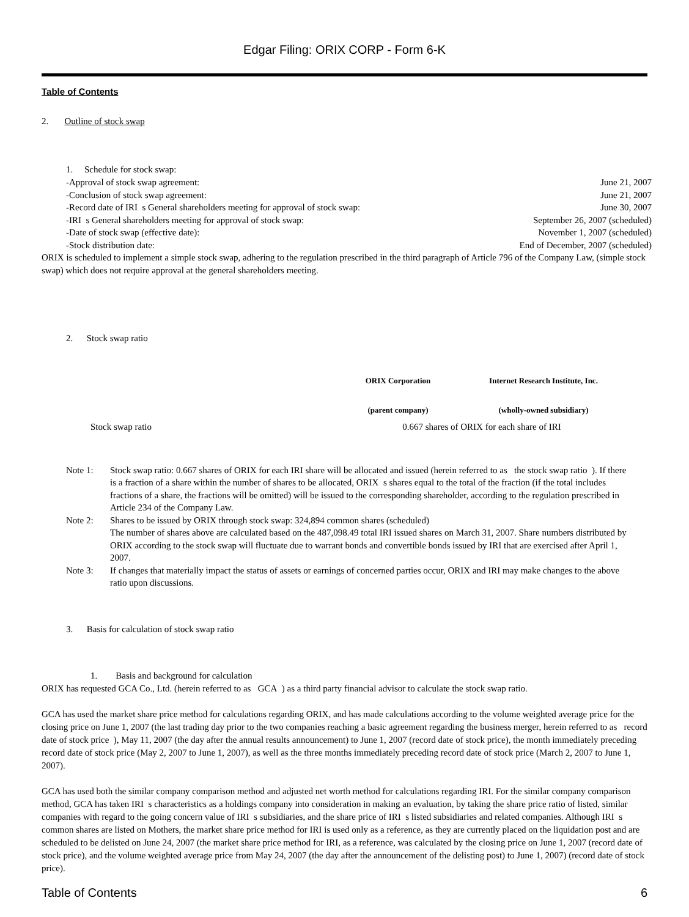Edgar Filing: ORIX CORP - Form 6-K
Table of Contents
2. Outline of stock swap
1. Schedule for stock swap:
| -Approval of stock swap agreement: | June 21, 2007 |
| -Conclusion of stock swap agreement: | June 21, 2007 |
| -Record date of IRI s General shareholders meeting for approval of stock swap: | June 30, 2007 |
| -IRI s General shareholders meeting for approval of stock swap: | September 26, 2007 (scheduled) |
| -Date of stock swap (effective date): | November 1, 2007 (scheduled) |
| -Stock distribution date: | End of December, 2007 (scheduled) |
ORIX is scheduled to implement a simple stock swap, adhering to the regulation prescribed in the third paragraph of Article 796 of the Company Law, (simple stock swap) which does not require approval at the general shareholders meeting.
2. Stock swap ratio
| | ORIX Corporation (parent company) | Internet Research Institute, Inc. (wholly-owned subsidiary) |
| --- | --- | --- |
| Stock swap ratio | 0.667 shares of ORIX for each share of IRI | |
| Note 1: | Stock swap ratio: 0.667 shares of ORIX for each IRI share will be allocated and issued (herein referred to as the stock swap ratio ). If there is a fraction of a share within the number of shares to be allocated, ORIX s shares equal to the total of the fraction (if the total includes fractions of a share, the fractions will be omitted) will be issued to the corresponding shareholder, according to the regulation prescribed in Article 234 of the Company Law. |
| Note 2: | Shares to be issued by ORIX through stock swap: 324,894 common shares (scheduled) The number of shares above are calculated based on the 487,098.49 total IRI issued shares on March 31, 2007. Share numbers distributed by ORIX according to the stock swap will fluctuate due to warrant bonds and convertible bonds issued by IRI that are exercised after April 1, 2007. |
| Note 3: | If changes that materially impact the status of assets or earnings of concerned parties occur, ORIX and IRI may make changes to the above ratio upon discussions. |
3. Basis for calculation of stock swap ratio
1. Basis and background for calculation
ORIX has requested GCA Co., Ltd. (herein referred to as GCA ) as a third party financial advisor to calculate the stock swap ratio.
GCA has used the market share price method for calculations regarding ORIX, and has made calculations according to the volume weighted average price for the closing price on June 1, 2007 (the last trading day prior to the two companies reaching a basic agreement regarding the business merger, herein referred to as record date of stock price ), May 11, 2007 (the day after the annual results announcement) to June 1, 2007 (record date of stock price), the month immediately preceding record date of stock price (May 2, 2007 to June 1, 2007), as well as the three months immediately preceding record date of stock price (March 2, 2007 to June 1, 2007).
GCA has used both the similar company comparison method and adjusted net worth method for calculations regarding IRI. For the similar company comparison method, GCA has taken IRI s characteristics as a holdings company into consideration in making an evaluation, by taking the share price ratio of listed, similar companies with regard to the going concern value of IRI s subsidiaries, and the share price of IRI s listed subsidiaries and related companies. Although IRI s common shares are listed on Mothers, the market share price method for IRI is used only as a reference, as they are currently placed on the liquidation post and are scheduled to be delisted on June 24, 2007 (the market share price method for IRI, as a reference, was calculated by the closing price on June 1, 2007 (record date of stock price), and the volume weighted average price from May 24, 2007 (the day after the announcement of the delisting post) to June 1, 2007) (record date of stock price).
Table of Contents 6